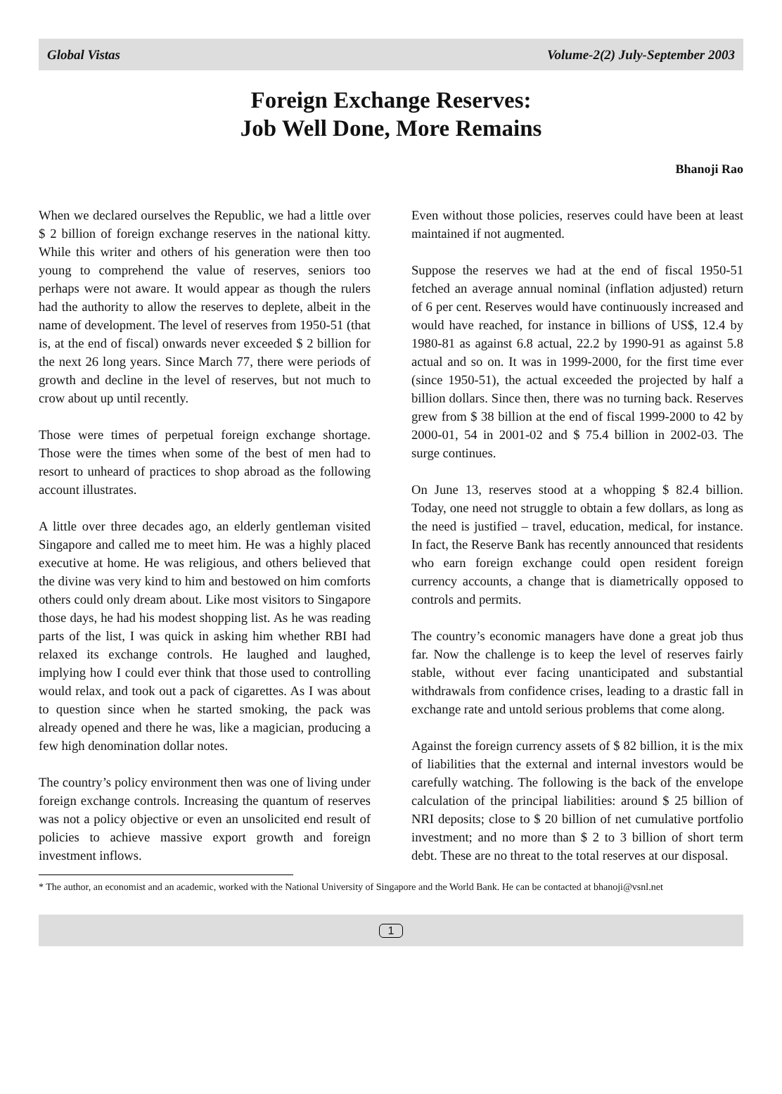Global Vistas Volume-2(2) July-September 2003
Foreign Exchange Reserves:
Job Well Done, More Remains
Bhanoji Rao
When we declared ourselves the Republic, we had a little over $ 2 billion of foreign exchange reserves in the national kitty. While this writer and others of his generation were then too young to comprehend the value of reserves, seniors too perhaps were not aware. It would appear as though the rulers had the authority to allow the reserves to deplete, albeit in the name of development. The level of reserves from 1950-51 (that is, at the end of fiscal) onwards never exceeded $ 2 billion for the next 26 long years. Since March 77, there were periods of growth and decline in the level of reserves, but not much to crow about up until recently.
Those were times of perpetual foreign exchange shortage. Those were the times when some of the best of men had to resort to unheard of practices to shop abroad as the following account illustrates.
A little over three decades ago, an elderly gentleman visited Singapore and called me to meet him. He was a highly placed executive at home. He was religious, and others believed that the divine was very kind to him and bestowed on him comforts others could only dream about. Like most visitors to Singapore those days, he had his modest shopping list. As he was reading parts of the list, I was quick in asking him whether RBI had relaxed its exchange controls. He laughed and laughed, implying how I could ever think that those used to controlling would relax, and took out a pack of cigarettes. As I was about to question since when he started smoking, the pack was already opened and there he was, like a magician, producing a few high denomination dollar notes.
The country’s policy environment then was one of living under foreign exchange controls. Increasing the quantum of reserves was not a policy objective or even an unsolicited end result of policies to achieve massive export growth and foreign investment inflows.
Even without those policies, reserves could have been at least maintained if not augmented.
Suppose the reserves we had at the end of fiscal 1950-51 fetched an average annual nominal (inflation adjusted) return of 6 per cent. Reserves would have continuously increased and would have reached, for instance in billions of US$, 12.4 by 1980-81 as against 6.8 actual, 22.2 by 1990-91 as against 5.8 actual and so on. It was in 1999-2000, for the first time ever (since 1950-51), the actual exceeded the projected by half a billion dollars. Since then, there was no turning back. Reserves grew from $ 38 billion at the end of fiscal 1999-2000 to 42 by 2000-01, 54 in 2001-02 and $ 75.4 billion in 2002-03. The surge continues.
On June 13, reserves stood at a whopping $ 82.4 billion. Today, one need not struggle to obtain a few dollars, as long as the need is justified – travel, education, medical, for instance. In fact, the Reserve Bank has recently announced that residents who earn foreign exchange could open resident foreign currency accounts, a change that is diametrically opposed to controls and permits.
The country’s economic managers have done a great job thus far. Now the challenge is to keep the level of reserves fairly stable, without ever facing unanticipated and substantial withdrawals from confidence crises, leading to a drastic fall in exchange rate and untold serious problems that come along.
Against the foreign currency assets of $ 82 billion, it is the mix of liabilities that the external and internal investors would be carefully watching. The following is the back of the envelope calculation of the principal liabilities: around $ 25 billion of NRI deposits; close to $ 20 billion of net cumulative portfolio investment; and no more than $ 2 to 3 billion of short term debt. These are no threat to the total reserves at our disposal.
* The author, an economist and an academic, worked with the National University of Singapore and the World Bank. He can be contacted at bhanoji@vsnl.net
1